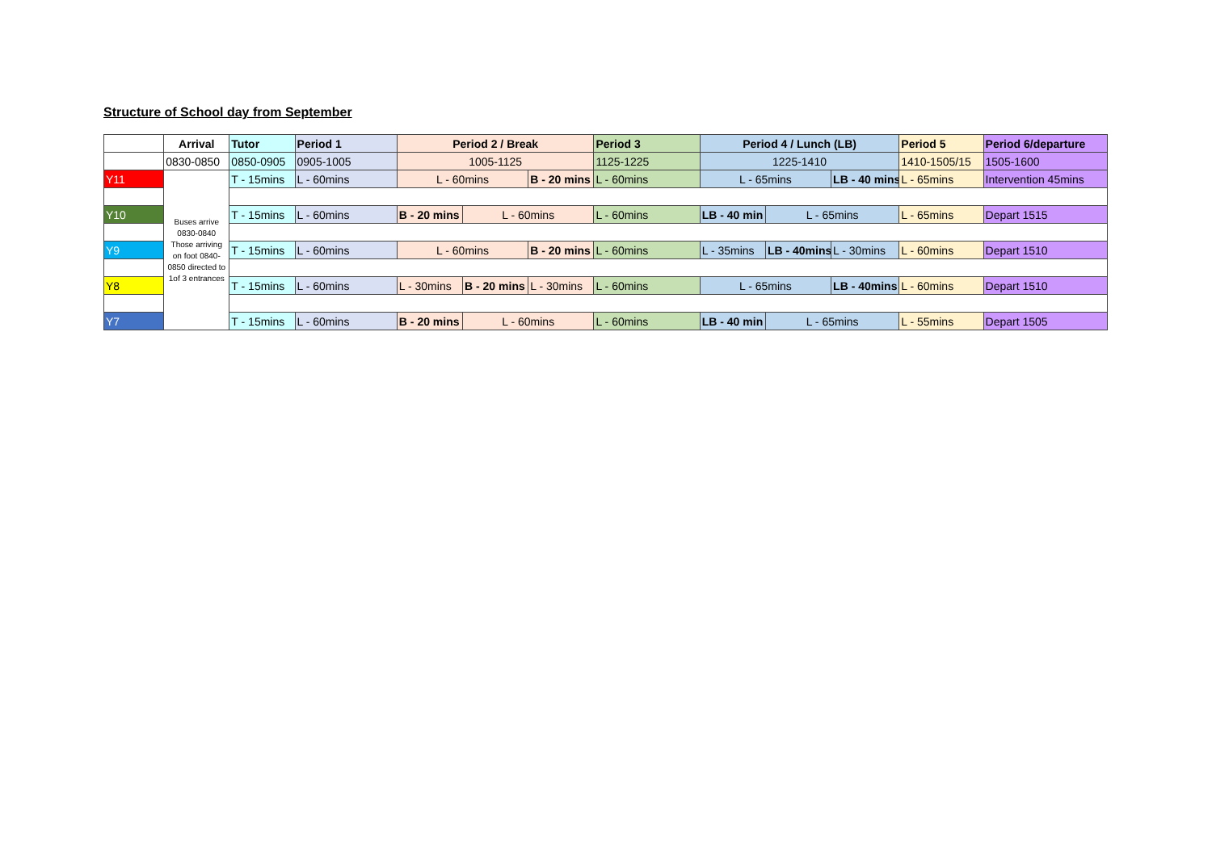Structure of School day from September
| | Arrival | Tutor | Period 1 | Period 2 / Break | | | Period 3 | Period 4 / Lunch (LB) | | | Period 5 | Period 6/departure |
| | 0830-0850 | 0850-0905 | 0905-1005 | 1005-1125 | | | 1125-1225 | 1225-1410 | | | 1410-1505/15 | 1505-1600 |
| Y11 | Buses arrive 0830-0840 Those arriving on foot 0840-0850 directed to 1of 3 entrances | T - 15mins | L - 60mins | L - 60mins | | B - 20 mins | L - 60mins | L - 65mins | | LB - 40 mins | L - 65mins | Intervention 45mins |
| Y10 | | T - 15mins | L - 60mins | B - 20 mins | L - 60mins | | L - 60mins | LB - 40 min | L - 65mins | | L - 65mins | Depart 1515 |
| Y9 | | T - 15mins | L - 60mins | L - 60mins | | B - 20 mins | L - 60mins | L - 35mins | LB - 40mins | L - 30mins | L - 60mins | Depart 1510 |
| Y8 | | T - 15mins | L - 60mins | L - 30mins | B - 20 mins | L - 30mins | L - 60mins | L - 65mins | | LB - 40mins | L - 60mins | Depart 1510 |
| Y7 | | T - 15mins | L - 60mins | B - 20 mins | L - 60mins | | L - 60mins | LB - 40 min | L - 65mins | | L - 55mins | Depart 1505 |